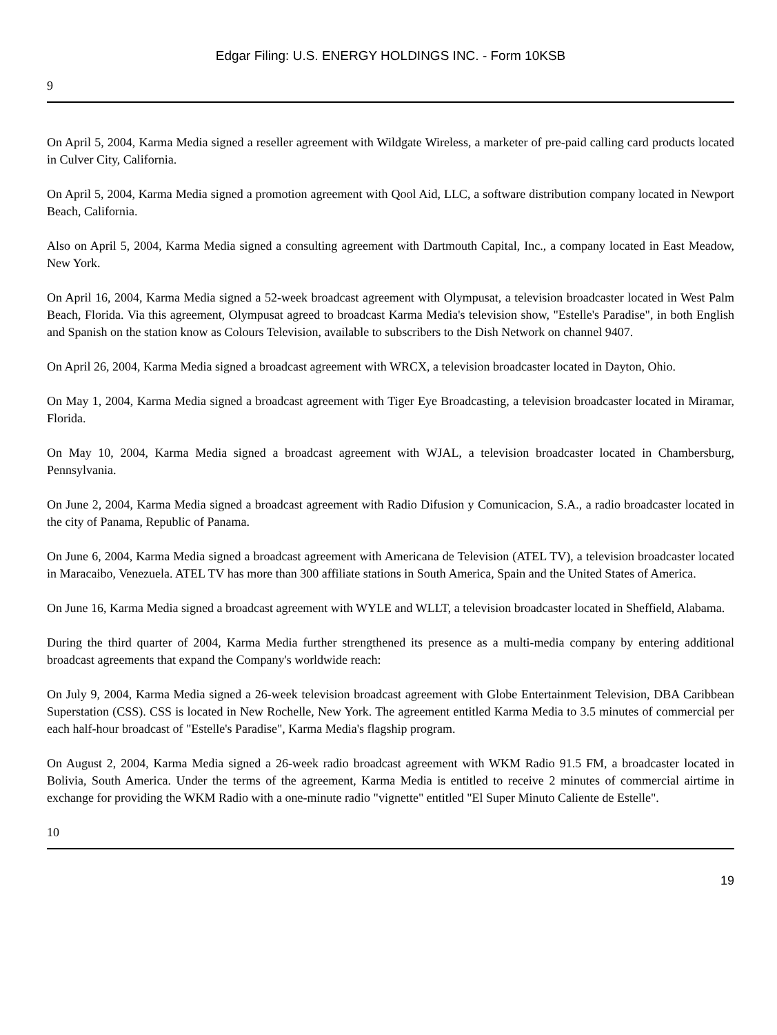Edgar Filing: U.S. ENERGY HOLDINGS INC. - Form 10KSB
9
On April 5, 2004, Karma Media signed a reseller agreement with Wildgate Wireless, a marketer of pre-paid calling card products located in Culver City, California.
On April 5, 2004, Karma Media signed a promotion agreement with Qool Aid, LLC, a software distribution company located in Newport Beach, California.
Also on April 5, 2004, Karma Media signed a consulting agreement with Dartmouth Capital, Inc., a company located in East Meadow, New York.
On April 16, 2004, Karma Media signed a 52-week broadcast agreement with Olympusat, a television broadcaster located in West Palm Beach, Florida. Via this agreement, Olympusat agreed to broadcast Karma Media's television show, "Estelle's Paradise", in both English and Spanish on the station know as Colours Television, available to subscribers to the Dish Network on channel 9407.
On April 26, 2004, Karma Media signed a broadcast agreement with WRCX, a television broadcaster located in Dayton, Ohio.
On May 1, 2004, Karma Media signed a broadcast agreement with Tiger Eye Broadcasting, a television broadcaster located in Miramar, Florida.
On May 10, 2004, Karma Media signed a broadcast agreement with WJAL, a television broadcaster located in Chambersburg, Pennsylvania.
On June 2, 2004, Karma Media signed a broadcast agreement with Radio Difusion y Comunicacion, S.A., a radio broadcaster located in the city of Panama, Republic of Panama.
On June 6, 2004, Karma Media signed a broadcast agreement with Americana de Television (ATEL TV), a television broadcaster located in Maracaibo, Venezuela. ATEL TV has more than 300 affiliate stations in South America, Spain and the United States of America.
On June 16, Karma Media signed a broadcast agreement with WYLE and WLLT, a television broadcaster located in Sheffield, Alabama.
During the third quarter of 2004, Karma Media further strengthened its presence as a multi-media company by entering additional broadcast agreements that expand the Company's worldwide reach:
On July 9, 2004, Karma Media signed a 26-week television broadcast agreement with Globe Entertainment Television, DBA Caribbean Superstation (CSS). CSS is located in New Rochelle, New York. The agreement entitled Karma Media to 3.5 minutes of commercial per each half-hour broadcast of "Estelle's Paradise", Karma Media's flagship program.
On August 2, 2004, Karma Media signed a 26-week radio broadcast agreement with WKM Radio 91.5 FM, a broadcaster located in Bolivia, South America. Under the terms of the agreement, Karma Media is entitled to receive 2 minutes of commercial airtime in exchange for providing the WKM Radio with a one-minute radio "vignette" entitled "El Super Minuto Caliente de Estelle".
10
19